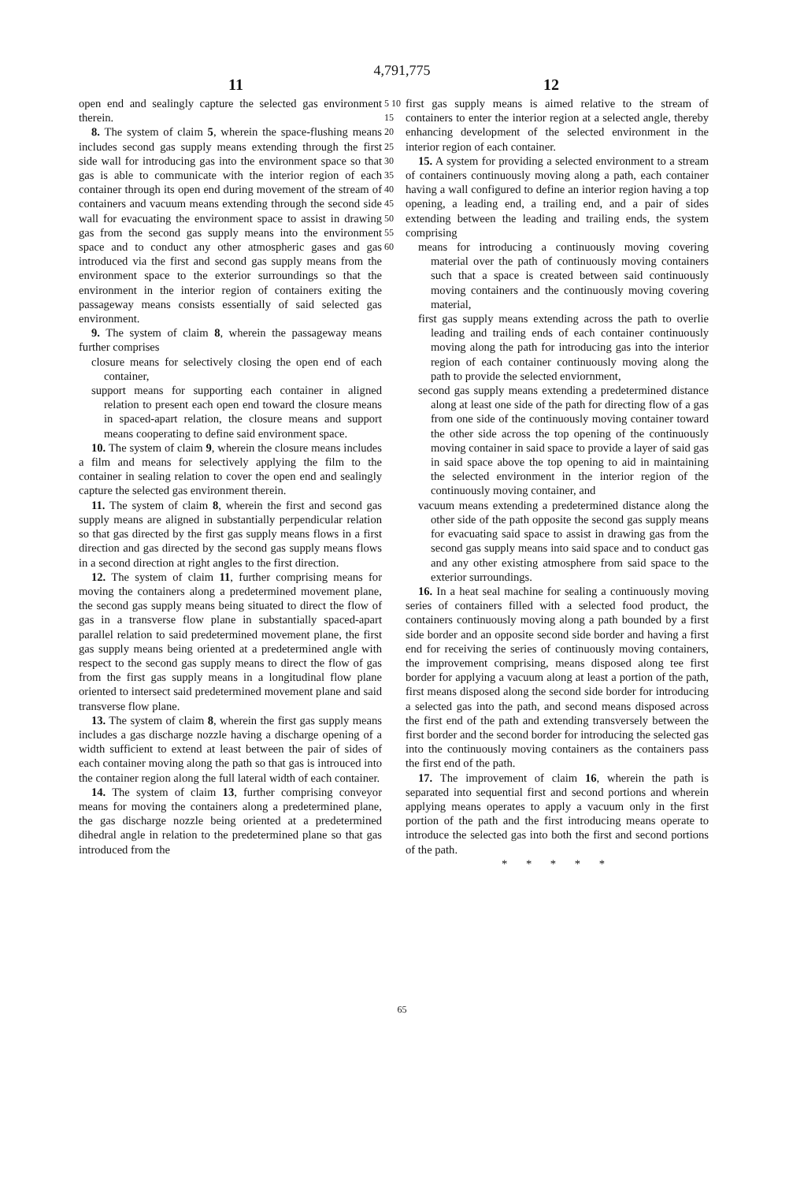4,791,775
11 12
open end and sealingly capture the selected gas environment therein.
8. The system of claim 5, wherein the space-flushing means includes second gas supply means extending through the first side wall for introducing gas into the environment space so that gas is able to communicate with the interior region of each container through its open end during movement of the stream of containers and vacuum means extending through the second side wall for evacuating the environment space to assist in drawing gas from the second gas supply means into the environment space and to conduct any other atmospheric gases and gas introduced via the first and second gas supply means from the environment space to the exterior surroundings so that the environment in the interior region of containers exiting the passageway means consists essentially of said selected gas environment.
9. The system of claim 8, wherein the passageway means further comprises
closure means for selectively closing the open end of each container,
support means for supporting each container in aligned relation to present each open end toward the closure means in spaced-apart relation, the closure means and support means cooperating to define said environment space.
10. The system of claim 9, wherein the closure means includes a film and means for selectively applying the film to the container in sealing relation to cover the open end and sealingly capture the selected gas environment therein.
11. The system of claim 8, wherein the first and second gas supply means are aligned in substantially perpendicular relation so that gas directed by the first gas supply means flows in a first direction and gas directed by the second gas supply means flows in a second direction at right angles to the first direction.
12. The system of claim 11, further comprising means for moving the containers along a predetermined movement plane, the second gas supply means being situated to direct the flow of gas in a transverse flow plane in substantially spaced-apart parallel relation to said predetermined movement plane, the first gas supply means being oriented at a predetermined angle with respect to the second gas supply means to direct the flow of gas from the first gas supply means in a longitudinal flow plane oriented to intersect said predetermined movement plane and said transverse flow plane.
13. The system of claim 8, wherein the first gas supply means includes a gas discharge nozzle having a discharge opening of a width sufficient to extend at least between the pair of sides of each container moving along the path so that gas is introuced into the container region along the full lateral width of each container.
14. The system of claim 13, further comprising conveyor means for moving the containers along a predetermined plane, the gas discharge nozzle being oriented at a predetermined dihedral angle in relation to the predetermined plane so that gas introduced from the
5 10 15 20 25 30 35 40 45 50 55 60
first gas supply means is aimed relative to the stream of containers to enter the interior region at a selected angle, thereby enhancing development of the selected environment in the interior region of each container.
15. A system for providing a selected environment to a stream of containers continuously moving along a path, each container having a wall configured to define an interior region having a top opening, a leading end, a trailing end, and a pair of sides extending between the leading and trailing ends, the system comprising
means for introducing a continuously moving covering material over the path of continuously moving containers such that a space is created between said continuously moving containers and the continuously moving covering material,
first gas supply means extending across the path to overlie leading and trailing ends of each container continuously moving along the path for introducing gas into the interior region of each container continuously moving along the path to provide the selected enviornment,
second gas supply means extending a predetermined distance along at least one side of the path for directing flow of a gas from one side of the continuously moving container toward the other side across the top opening of the continuously moving container in said space to provide a layer of said gas in said space above the top opening to aid in maintaining the selected environment in the interior region of the continuously moving container, and
vacuum means extending a predetermined distance along the other side of the path opposite the second gas supply means for evacuating said space to assist in drawing gas from the second gas supply means into said space and to conduct gas and any other existing atmosphere from said space to the exterior surroundings.
16. In a heat seal machine for sealing a continuously moving series of containers filled with a selected food product, the containers continuously moving along a path bounded by a first side border and an opposite second side border and having a first end for receiving the series of continuously moving containers, the improvement comprising, means disposed along tee first border for applying a vacuum along at least a portion of the path, first means disposed along the second side border for introducing a selected gas into the path, and second means disposed across the first end of the path and extending transversely between the first border and the second border for introducing the selected gas into the continuously moving containers as the containers pass the first end of the path.
17. The improvement of claim 16, wherein the path is separated into sequential first and second portions and wherein applying means operates to apply a vacuum only in the first portion of the path and the first introducing means operate to introduce the selected gas into both the first and second portions of the path.
* * * * *
65